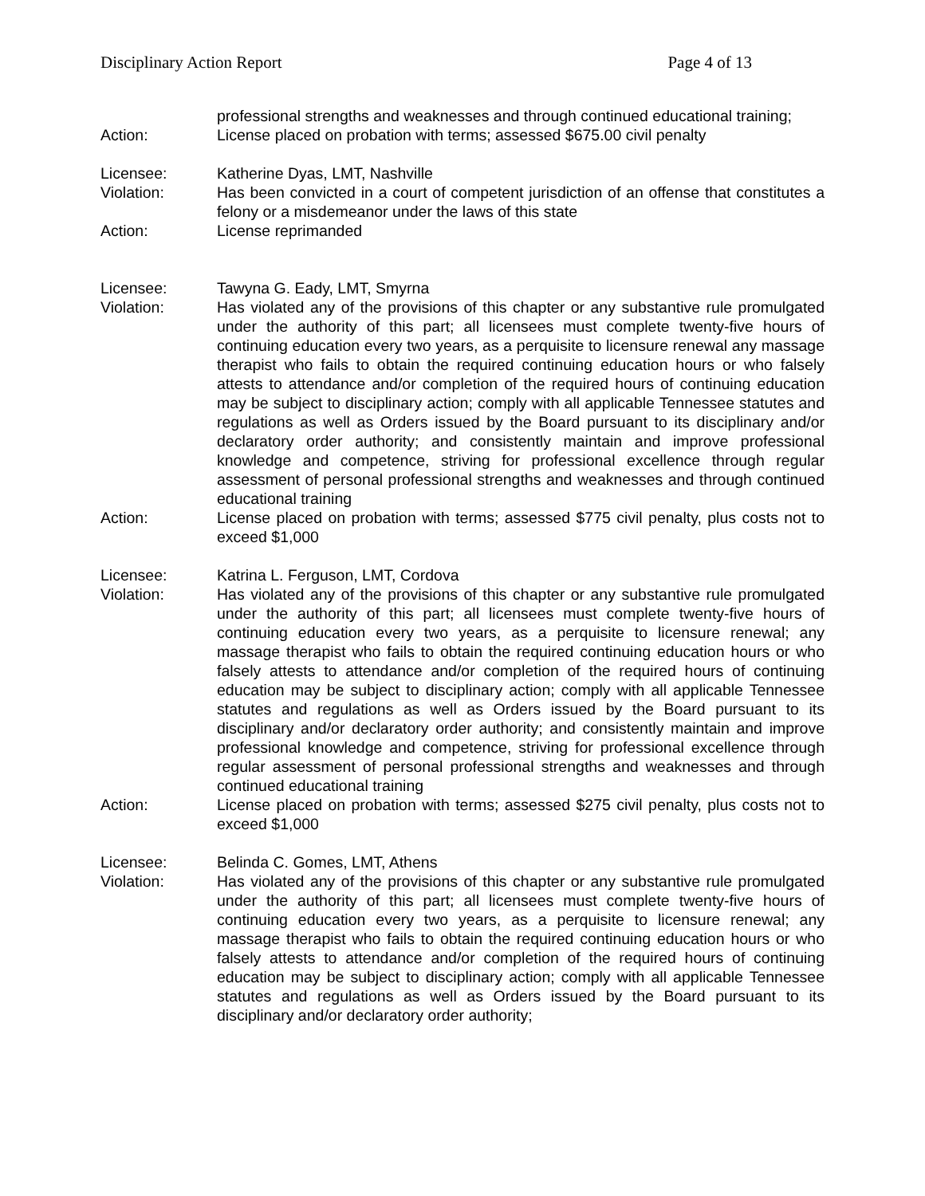Disciplinary Action Report Page 4 of 13
professional strengths and weaknesses and through continued educational training;
Action: License placed on probation with terms; assessed $675.00 civil penalty
Licensee: Katherine Dyas, LMT, Nashville
Violation: Has been convicted in a court of competent jurisdiction of an offense that constitutes a felony or a misdemeanor under the laws of this state
Action: License reprimanded
Licensee: Tawyna G. Eady, LMT, Smyrna
Violation: Has violated any of the provisions of this chapter or any substantive rule promulgated under the authority of this part; all licensees must complete twenty-five hours of continuing education every two years, as a perquisite to licensure renewal any massage therapist who fails to obtain the required continuing education hours or who falsely attests to attendance and/or completion of the required hours of continuing education may be subject to disciplinary action; comply with all applicable Tennessee statutes and regulations as well as Orders issued by the Board pursuant to its disciplinary and/or declaratory order authority; and consistently maintain and improve professional knowledge and competence, striving for professional excellence through regular assessment of personal professional strengths and weaknesses and through continued educational training
Action: License placed on probation with terms; assessed $775 civil penalty, plus costs not to exceed $1,000
Licensee: Katrina L. Ferguson, LMT, Cordova
Violation: Has violated any of the provisions of this chapter or any substantive rule promulgated under the authority of this part; all licensees must complete twenty-five hours of continuing education every two years, as a perquisite to licensure renewal; any massage therapist who fails to obtain the required continuing education hours or who falsely attests to attendance and/or completion of the required hours of continuing education may be subject to disciplinary action; comply with all applicable Tennessee statutes and regulations as well as Orders issued by the Board pursuant to its disciplinary and/or declaratory order authority; and consistently maintain and improve professional knowledge and competence, striving for professional excellence through regular assessment of personal professional strengths and weaknesses and through continued educational training
Action: License placed on probation with terms; assessed $275 civil penalty, plus costs not to exceed $1,000
Licensee: Belinda C. Gomes, LMT, Athens
Violation: Has violated any of the provisions of this chapter or any substantive rule promulgated under the authority of this part; all licensees must complete twenty-five hours of continuing education every two years, as a perquisite to licensure renewal; any massage therapist who fails to obtain the required continuing education hours or who falsely attests to attendance and/or completion of the required hours of continuing education may be subject to disciplinary action; comply with all applicable Tennessee statutes and regulations as well as Orders issued by the Board pursuant to its disciplinary and/or declaratory order authority;